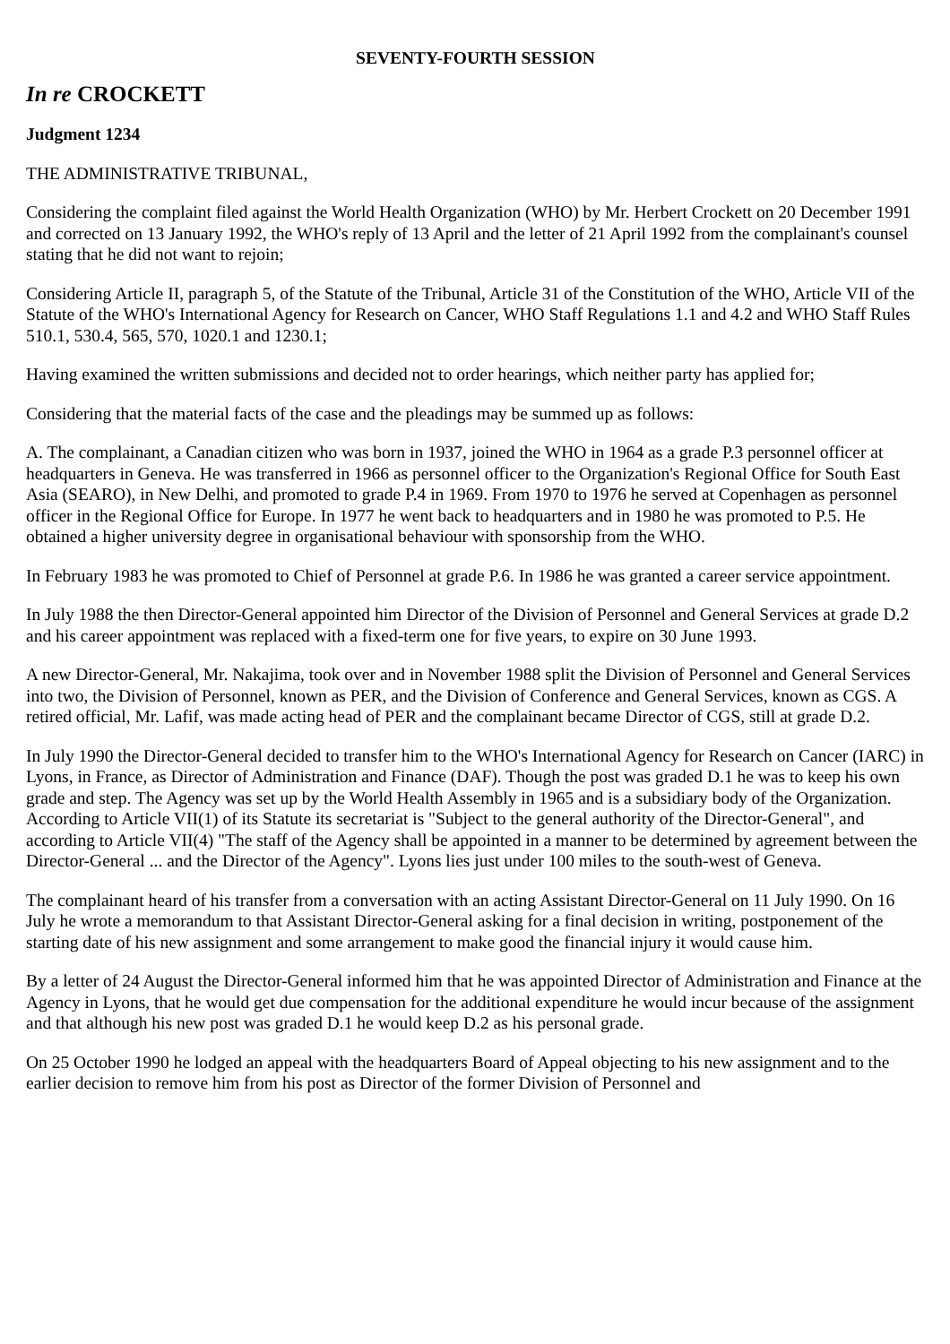SEVENTY-FOURTH SESSION
In re CROCKETT
Judgment 1234
THE ADMINISTRATIVE TRIBUNAL,
Considering the complaint filed against the World Health Organization (WHO) by Mr. Herbert Crockett on 20 December 1991 and corrected on 13 January 1992, the WHO's reply of 13 April and the letter of 21 April 1992 from the complainant's counsel stating that he did not want to rejoin;
Considering Article II, paragraph 5, of the Statute of the Tribunal, Article 31 of the Constitution of the WHO, Article VII of the Statute of the WHO's International Agency for Research on Cancer, WHO Staff Regulations 1.1 and 4.2 and WHO Staff Rules 510.1, 530.4, 565, 570, 1020.1 and 1230.1;
Having examined the written submissions and decided not to order hearings, which neither party has applied for;
Considering that the material facts of the case and the pleadings may be summed up as follows:
A. The complainant, a Canadian citizen who was born in 1937, joined the WHO in 1964 as a grade P.3 personnel officer at headquarters in Geneva. He was transferred in 1966 as personnel officer to the Organization's Regional Office for South East Asia (SEARO), in New Delhi, and promoted to grade P.4 in 1969. From 1970 to 1976 he served at Copenhagen as personnel officer in the Regional Office for Europe. In 1977 he went back to headquarters and in 1980 he was promoted to P.5. He obtained a higher university degree in organisational behaviour with sponsorship from the WHO.
In February 1983 he was promoted to Chief of Personnel at grade P.6. In 1986 he was granted a career service appointment.
In July 1988 the then Director-General appointed him Director of the Division of Personnel and General Services at grade D.2 and his career appointment was replaced with a fixed-term one for five years, to expire on 30 June 1993.
A new Director-General, Mr. Nakajima, took over and in November 1988 split the Division of Personnel and General Services into two, the Division of Personnel, known as PER, and the Division of Conference and General Services, known as CGS. A retired official, Mr. Lafif, was made acting head of PER and the complainant became Director of CGS, still at grade D.2.
In July 1990 the Director-General decided to transfer him to the WHO's International Agency for Research on Cancer (IARC) in Lyons, in France, as Director of Administration and Finance (DAF). Though the post was graded D.1 he was to keep his own grade and step. The Agency was set up by the World Health Assembly in 1965 and is a subsidiary body of the Organization. According to Article VII(1) of its Statute its secretariat is "Subject to the general authority of the Director-General", and according to Article VII(4) "The staff of the Agency shall be appointed in a manner to be determined by agreement between the Director-General ... and the Director of the Agency". Lyons lies just under 100 miles to the south-west of Geneva.
The complainant heard of his transfer from a conversation with an acting Assistant Director-General on 11 July 1990. On 16 July he wrote a memorandum to that Assistant Director-General asking for a final decision in writing, postponement of the starting date of his new assignment and some arrangement to make good the financial injury it would cause him.
By a letter of 24 August the Director-General informed him that he was appointed Director of Administration and Finance at the Agency in Lyons, that he would get due compensation for the additional expenditure he would incur because of the assignment and that although his new post was graded D.1 he would keep D.2 as his personal grade.
On 25 October 1990 he lodged an appeal with the headquarters Board of Appeal objecting to his new assignment and to the earlier decision to remove him from his post as Director of the former Division of Personnel and